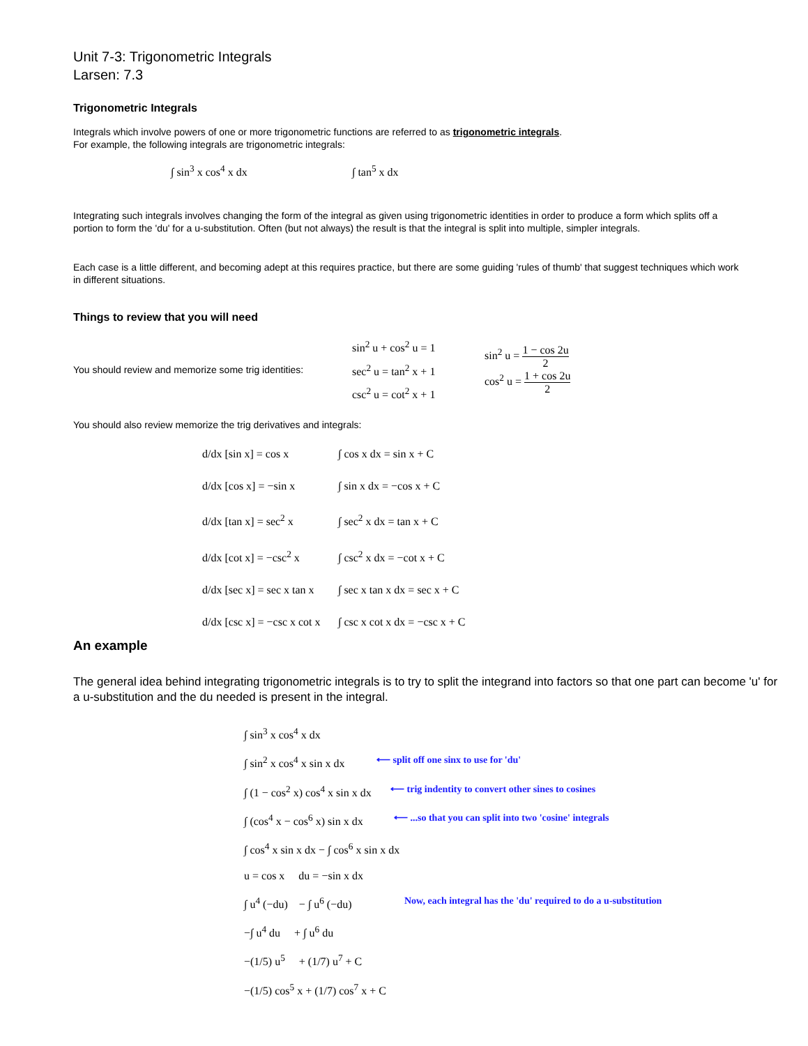Unit 7-3: Trigonometric Integrals
Larsen: 7.3
Trigonometric Integrals
Integrals which involve powers of one or more trigonometric functions are referred to as trigonometric integrals.
For example, the following integrals are trigonometric integrals:
∫ sin<sup>3</sup> x cos<sup>4</sup> x dx ∫ tan<sup>5</sup> x dx
Integrating such integrals involves changing the form of the integral as given using trigonometric identities in order to produce a form which splits off a portion to form the 'du' for a u-substitution. Often (but not always) the result is that the integral is split into multiple, simpler integrals.
Each case is a little different, and becoming adept at this requires practice, but there are some guiding 'rules of thumb' that suggest techniques which work in different situations.
Things to review that you will need
You should review and memorize some trig identities:
sin<sup>2</sup> u + cos<sup>2</sup> u = 1
sec<sup>2</sup> u = tan<sup>2</sup> x + 1
csc<sup>2</sup> u = cot<sup>2</sup> x + 1
sin<sup>2</sup> u = 1 − cos 2u 2
cos<sup>2</sup> u = 1 + cos 2u 2
You should also review memorize the trig derivatives and integrals:
d/dx [sin x] = cos x ∫ cos x dx = sin x + C
d/dx [cos x] = −sin x
∫ sin x dx = −cos x + C
d/dx [tan x] = sec<sup>2</sup> x
∫ sec<sup>2</sup> x dx = tan x + C
d/dx [cot x] = −csc<sup>2</sup> x
∫ csc<sup>2</sup> x dx = −cot x + C
d/dx [sec x] = sec x tan x
∫ sec x tan x dx = sec x + C
d/dx [csc x] = −csc x cot x
∫ csc x cot x dx = −csc x + C
An example
The general idea behind integrating trigonometric integrals is to try to split the integrand into factors so that one part can become 'u' for a u-substitution and the du needed is present in the integral.
∫ sin<sup>3</sup> x cos<sup>4</sup> x dx
∫ sin<sup>2</sup> x cos<sup>4</sup> x sin x dx
⟵ split off one sinx to use for 'du'
∫ (1 − cos<sup>2</sup> x) cos<sup>4</sup> x sin x dx
⟵ trig indentity to convert other sines to cosines
∫ (cos<sup>4</sup> x − cos<sup>6</sup> x) sin x dx
⟵ ...so that you can split into two 'cosine' integrals
∫ cos<sup>4</sup> x sin x dx − ∫ cos<sup>6</sup> x sin x dx
u = cos x du = −sin x dx
∫ u<sup>4</sup> (−du) − ∫ u<sup>6</sup> (−du)
Now, each integral has the 'du' required to do a u-substitution
−∫ u<sup>4</sup> du + ∫ u<sup>6</sup> du
−(1/5) u<sup>5</sup> + (1/7) u<sup>7</sup> + C
−(1/5) cos<sup>5</sup> x + (1/7) cos<sup>7</sup> x + C